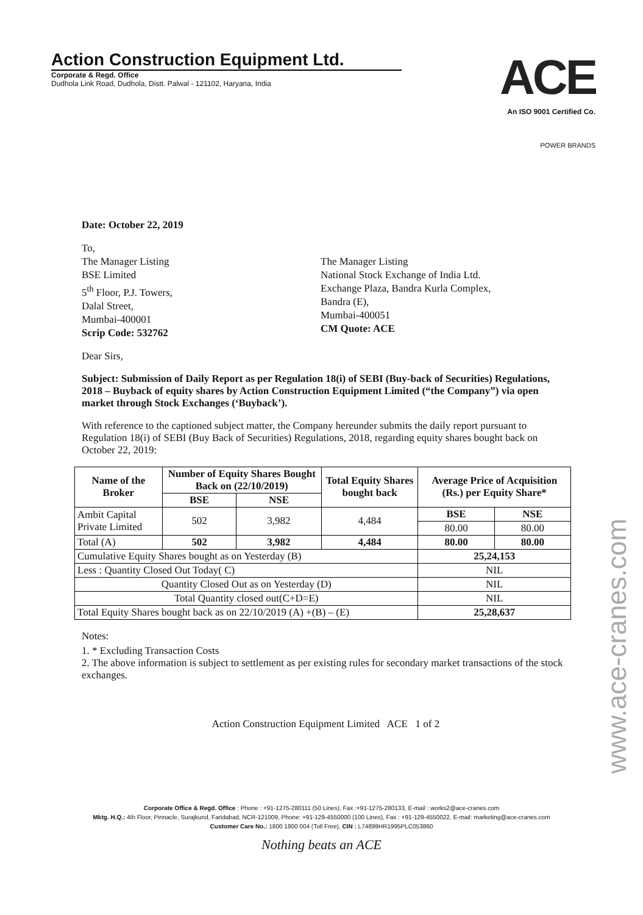Action Construction Equipment Ltd.
Corporate & Regd. Office
Dudhola Link Road, Dudhola, Distt. Palwal - 121102, Haryana, India
ACE
An ISO 9001 Certified Co.
POWER BRANDS
Date: October 22, 2019
To,
The Manager Listing
BSE Limited
5<sup>th</sup> Floor, P.J. Towers,
Dalal Street,
Mumbai-400001
Scrip Code: 532762
The Manager Listing
National Stock Exchange of India Ltd.
Exchange Plaza, Bandra Kurla Complex,
Bandra (E),
Mumbai-400051
CM Quote: ACE
Dear Sirs,
Subject: Submission of Daily Report as per Regulation 18(i) of SEBI (Buy-back of Securities) Regulations, 2018 – Buyback of equity shares by Action Construction Equipment Limited (“the Company”) via open market through Stock Exchanges (‘Buyback’).
With reference to the captioned subject matter, the Company hereunder submits the daily report pursuant to Regulation 18(i) of SEBI (Buy Back of Securities) Regulations, 2018, regarding equity shares bought back on October 22, 2019:
| Name of the Broker | Number of Equity Shares Bought Back on (22/10/2019) | | Total Equity Shares bought back | Average Price of Acquisition (Rs.) per Equity Share* | |
| --- | --- | --- | --- | --- | --- |
| | BSE | NSE | | | |
| Ambit Capital Private Limited | 502 | 3,982 | 4,484 | BSE | NSE |
| | | | | 80.00 | 80.00 |
| Total (A) | 502 | 3,982 | 4,484 | 80.00 | 80.00 |
| Cumulative Equity Shares bought as on Yesterday (B) | | | | 25,24,153 | |
| Less : Quantity Closed Out Today( C) | | | | NIL | |
| Quantity Closed Out as on Yesterday (D) | | | | NIL | |
| Total Quantity closed out(C+D=E) | | | | NIL | |
| Total Equity Shares bought back as on 22/10/2019 (A) +(B) – (E) | | | | 25,28,637 | |
Notes:
1. * Excluding Transaction Costs
2. The above information is subject to settlement as per existing rules for secondary market transactions of the stock exchanges.
Action Construction Equipment Limited ACE 1 of 2
Corporate Office & Regd. Office : Phone : +91-1275-280111 (50 Lines), Fax :+91-1275-280133, E-mail : works2@ace-cranes.com
Mktg. H.Q.: 4th Floor, Pinnacle, Surajkund, Faridabad, NCR-121009, Phone: +91-129-4550000 (100 Lines), Fax : +91-129-4550022, E-mail: marketing@ace-cranes.com
Customer Care No.: 1800 1800 004 (Toll Free), CIN : L74899HR1995PLC053860
Nothing beats an ACE
www.ace-cranes.com